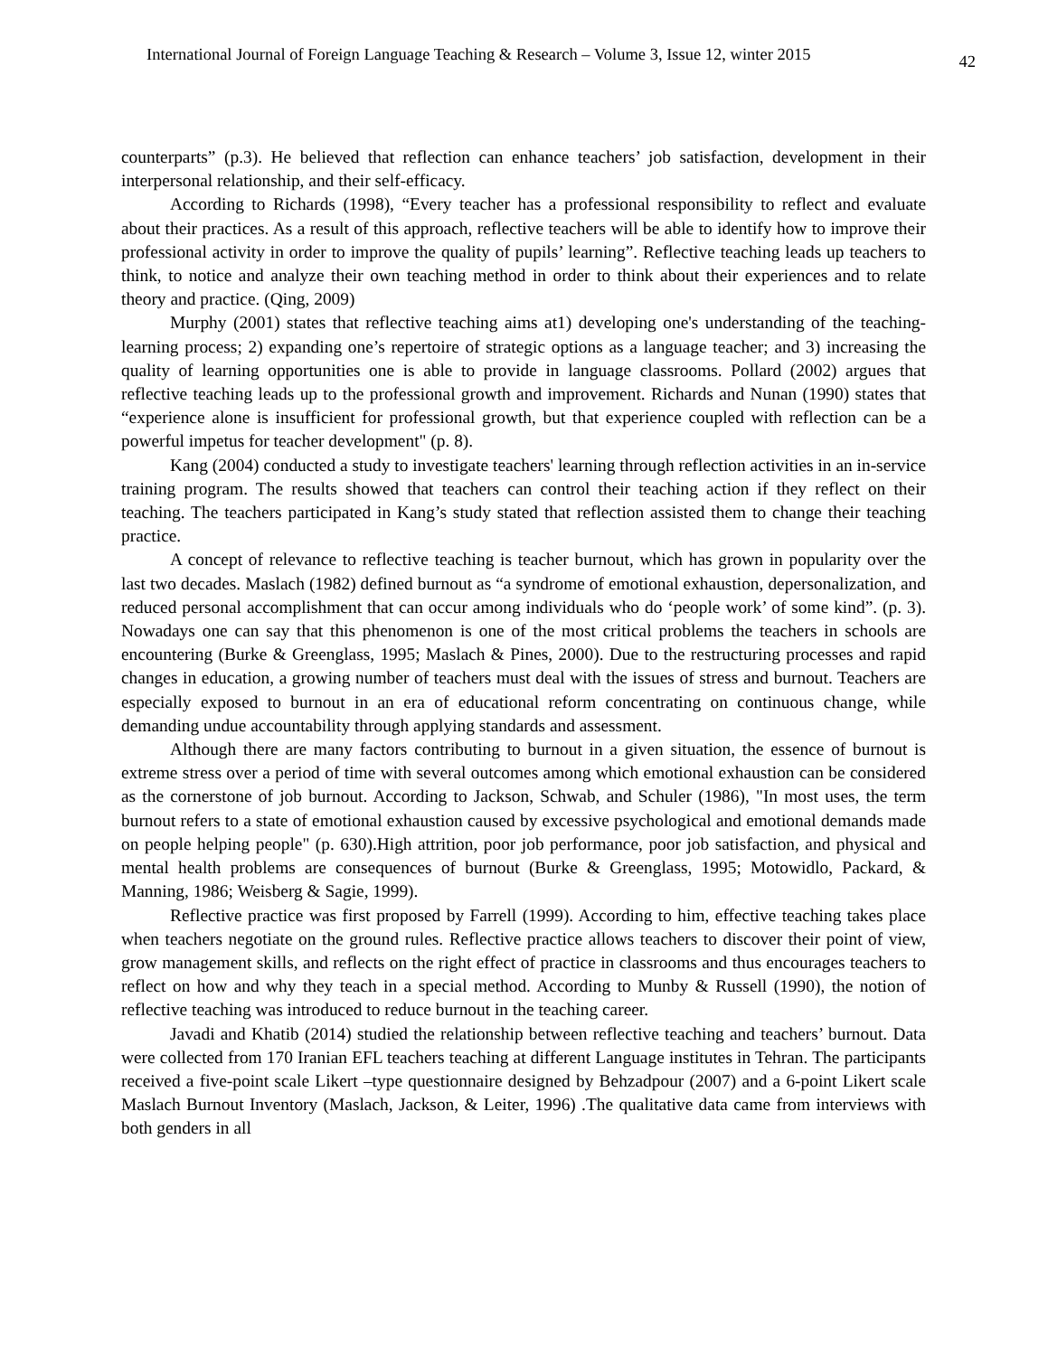International Journal of Foreign Language Teaching & Research – Volume 3, Issue 12, winter 2015 42
counterparts” (p.3). He believed that reflection can enhance teachers’ job satisfaction, development in their interpersonal relationship, and their self-efficacy.
According to Richards (1998), “Every teacher has a professional responsibility to reflect and evaluate about their practices. As a result of this approach, reflective teachers will be able to identify how to improve their professional activity in order to improve the quality of pupils’ learning”. Reflective teaching leads up teachers to think, to notice and analyze their own teaching method in order to think about their experiences and to relate theory and practice. (Qing, 2009)
Murphy (2001) states that reflective teaching aims at1) developing one's understanding of the teaching-learning process; 2) expanding one’s repertoire of strategic options as a language teacher; and 3) increasing the quality of learning opportunities one is able to provide in language classrooms. Pollard (2002) argues that reflective teaching leads up to the professional growth and improvement. Richards and Nunan (1990) states that “experience alone is insufficient for professional growth, but that experience coupled with reflection can be a powerful impetus for teacher development" (p. 8).
Kang (2004) conducted a study to investigate teachers' learning through reflection activities in an in-service training program. The results showed that teachers can control their teaching action if they reflect on their teaching. The teachers participated in Kang’s study stated that reflection assisted them to change their teaching practice.
A concept of relevance to reflective teaching is teacher burnout, which has grown in popularity over the last two decades. Maslach (1982) defined burnout as “a syndrome of emotional exhaustion, depersonalization, and reduced personal accomplishment that can occur among individuals who do ‘people work’ of some kind”. (p. 3). Nowadays one can say that this phenomenon is one of the most critical problems the teachers in schools are encountering (Burke & Greenglass, 1995; Maslach & Pines, 2000). Due to the restructuring processes and rapid changes in education, a growing number of teachers must deal with the issues of stress and burnout. Teachers are especially exposed to burnout in an era of educational reform concentrating on continuous change, while demanding undue accountability through applying standards and assessment.
Although there are many factors contributing to burnout in a given situation, the essence of burnout is extreme stress over a period of time with several outcomes among which emotional exhaustion can be considered as the cornerstone of job burnout. According to Jackson, Schwab, and Schuler (1986), "In most uses, the term burnout refers to a state of emotional exhaustion caused by excessive psychological and emotional demands made on people helping people" (p. 630).High attrition, poor job performance, poor job satisfaction, and physical and mental health problems are consequences of burnout (Burke & Greenglass, 1995; Motowidlo, Packard, & Manning, 1986; Weisberg & Sagie, 1999).
Reflective practice was first proposed by Farrell (1999). According to him, effective teaching takes place when teachers negotiate on the ground rules. Reflective practice allows teachers to discover their point of view, grow management skills, and reflects on the right effect of practice in classrooms and thus encourages teachers to reflect on how and why they teach in a special method. According to Munby & Russell (1990), the notion of reflective teaching was introduced to reduce burnout in the teaching career.
Javadi and Khatib (2014) studied the relationship between reflective teaching and teachers’ burnout. Data were collected from 170 Iranian EFL teachers teaching at different Language institutes in Tehran. The participants received a five-point scale Likert –type questionnaire designed by Behzadpour (2007) and a 6-point Likert scale Maslach Burnout Inventory (Maslach, Jackson, & Leiter, 1996) .The qualitative data came from interviews with both genders in all